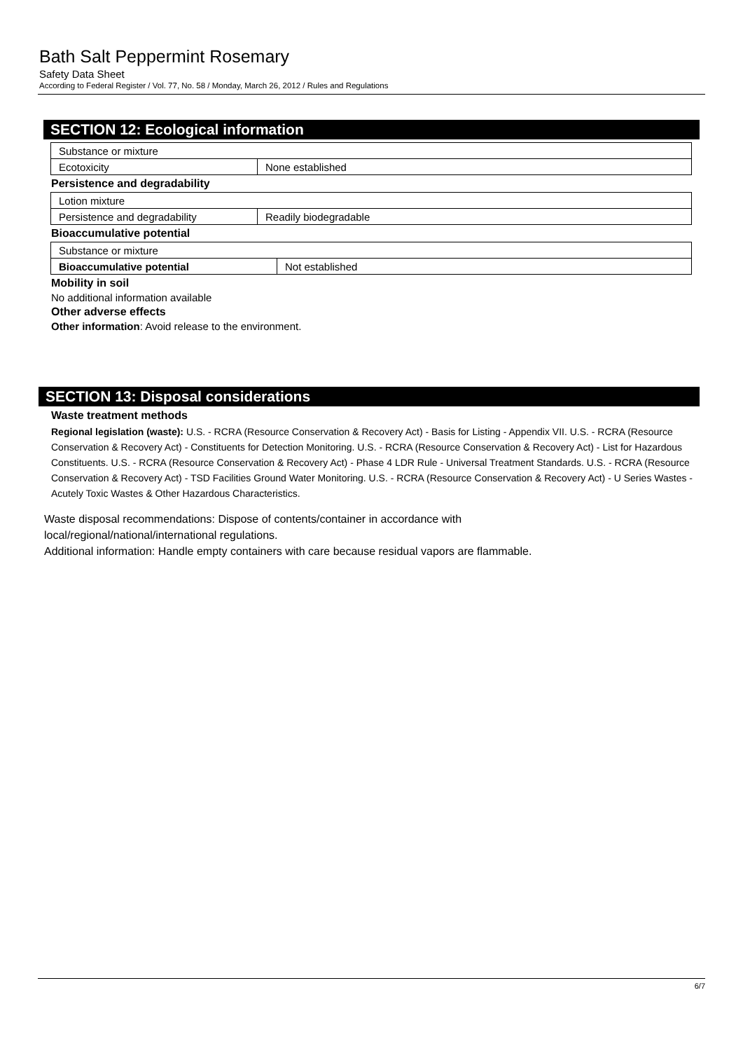Bath Salt Peppermint Rosemary
Safety Data Sheet
According to Federal Register / Vol. 77, No. 58 / Monday, March 26, 2012 / Rules and Regulations
SECTION 12: Ecological information
| Substance or mixture | |
| Ecotoxicity | None established |
Persistence and degradability
| Lotion mixture | |
| Persistence and degradability | Readily biodegradable |
Bioaccumulative potential
| Substance or mixture | |
| Bioaccumulative potential | Not established |
Mobility in soil
No additional information available
Other adverse effects
Other information: Avoid release to the environment.
SECTION 13: Disposal considerations
Waste treatment methods
Regional legislation (waste): U.S. - RCRA (Resource Conservation & Recovery Act) - Basis for Listing - Appendix VII. U.S. - RCRA (Resource Conservation & Recovery Act) - Constituents for Detection Monitoring. U.S. - RCRA (Resource Conservation & Recovery Act) - List for Hazardous Constituents. U.S. - RCRA (Resource Conservation & Recovery Act) - Phase 4 LDR Rule - Universal Treatment Standards. U.S. - RCRA (Resource Conservation & Recovery Act) - TSD Facilities Ground Water Monitoring. U.S. - RCRA (Resource Conservation & Recovery Act) - U Series Wastes - Acutely Toxic Wastes & Other Hazardous Characteristics.
Waste disposal recommendations: Dispose of contents/container in accordance with
local/regional/national/international regulations.
Additional information: Handle empty containers with care because residual vapors are flammable.
6/7